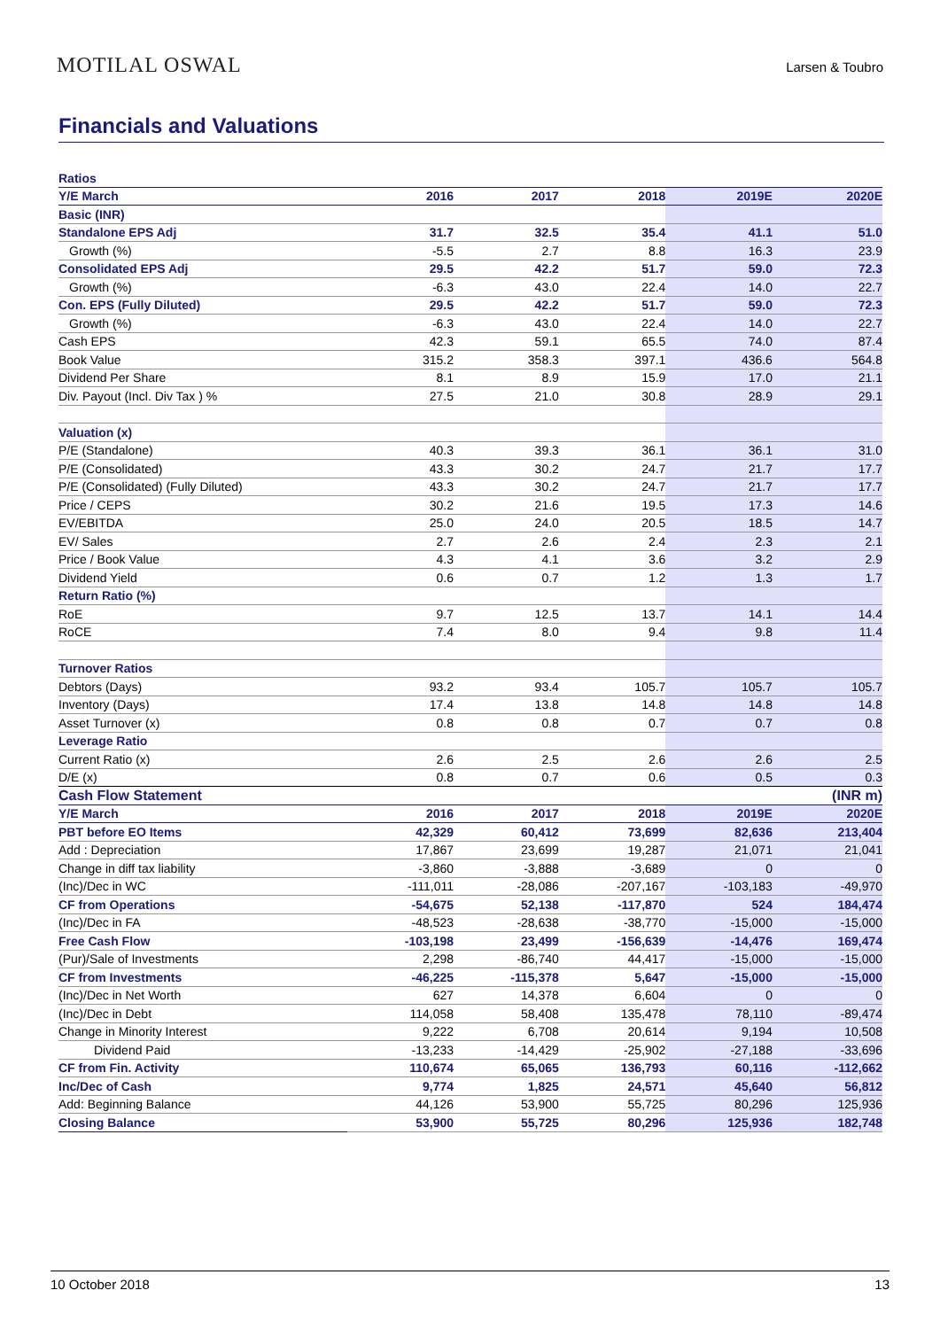MOTILAL OSWAL Larsen & Toubro
Financials and Valuations
| Ratios | | | | | |
| Y/E March | 2016 | 2017 | 2018 | 2019E | 2020E |
| Basic (INR) | | | | | |
| Standalone EPS Adj | 31.7 | 32.5 | 35.4 | 41.1 | 51.0 |
| Growth (%) | -5.5 | 2.7 | 8.8 | 16.3 | 23.9 |
| Consolidated EPS Adj | 29.5 | 42.2 | 51.7 | 59.0 | 72.3 |
| Growth (%) | -6.3 | 43.0 | 22.4 | 14.0 | 22.7 |
| Con. EPS (Fully Diluted) | 29.5 | 42.2 | 51.7 | 59.0 | 72.3 |
| Growth (%) | -6.3 | 43.0 | 22.4 | 14.0 | 22.7 |
| Cash EPS | 42.3 | 59.1 | 65.5 | 74.0 | 87.4 |
| Book Value | 315.2 | 358.3 | 397.1 | 436.6 | 564.8 |
| Dividend Per Share | 8.1 | 8.9 | 15.9 | 17.0 | 21.1 |
| Div. Payout (Incl. Div Tax ) % | 27.5 | 21.0 | 30.8 | 28.9 | 29.1 |
| Valuation (x) | | | | | |
| P/E (Standalone) | 40.3 | 39.3 | 36.1 | 36.1 | 31.0 |
| P/E (Consolidated) | 43.3 | 30.2 | 24.7 | 21.7 | 17.7 |
| P/E (Consolidated) (Fully Diluted) | 43.3 | 30.2 | 24.7 | 21.7 | 17.7 |
| Price / CEPS | 30.2 | 21.6 | 19.5 | 17.3 | 14.6 |
| EV/EBITDA | 25.0 | 24.0 | 20.5 | 18.5 | 14.7 |
| EV/ Sales | 2.7 | 2.6 | 2.4 | 2.3 | 2.1 |
| Price / Book Value | 4.3 | 4.1 | 3.6 | 3.2 | 2.9 |
| Dividend Yield | 0.6 | 0.7 | 1.2 | 1.3 | 1.7 |
| Return Ratio (%) | | | | | |
| RoE | 9.7 | 12.5 | 13.7 | 14.1 | 14.4 |
| RoCE | 7.4 | 8.0 | 9.4 | 9.8 | 11.4 |
| Turnover Ratios | | | | | |
| Debtors (Days) | 93.2 | 93.4 | 105.7 | 105.7 | 105.7 |
| Inventory (Days) | 17.4 | 13.8 | 14.8 | 14.8 | 14.8 |
| Asset Turnover (x) | 0.8 | 0.8 | 0.7 | 0.7 | 0.8 |
| Leverage Ratio | | | | | |
| Current Ratio (x) | 2.6 | 2.5 | 2.6 | 2.6 | 2.5 |
| D/E (x) | 0.8 | 0.7 | 0.6 | 0.5 | 0.3 |
| Cash Flow Statement | | | | | (INR m) |
| Y/E March | 2016 | 2017 | 2018 | 2019E | 2020E |
| PBT before EO Items | 42,329 | 60,412 | 73,699 | 82,636 | 213,404 |
| Add : Depreciation | 17,867 | 23,699 | 19,287 | 21,071 | 21,041 |
| Change in diff tax liability | -3,860 | -3,888 | -3,689 | 0 | 0 |
| (Inc)/Dec in WC | -111,011 | -28,086 | -207,167 | -103,183 | -49,970 |
| CF from Operations | -54,675 | 52,138 | -117,870 | 524 | 184,474 |
| (Inc)/Dec in FA | -48,523 | -28,638 | -38,770 | -15,000 | -15,000 |
| Free Cash Flow | -103,198 | 23,499 | -156,639 | -14,476 | 169,474 |
| (Pur)/Sale of Investments | 2,298 | -86,740 | 44,417 | -15,000 | -15,000 |
| CF from Investments | -46,225 | -115,378 | 5,647 | -15,000 | -15,000 |
| (Inc)/Dec in Net Worth | 627 | 14,378 | 6,604 | 0 | 0 |
| (Inc)/Dec in Debt | 114,058 | 58,408 | 135,478 | 78,110 | -89,474 |
| Change in Minority Interest | 9,222 | 6,708 | 20,614 | 9,194 | 10,508 |
| Dividend Paid | -13,233 | -14,429 | -25,902 | -27,188 | -33,696 |
| CF from Fin. Activity | 110,674 | 65,065 | 136,793 | 60,116 | -112,662 |
| Inc/Dec of Cash | 9,774 | 1,825 | 24,571 | 45,640 | 56,812 |
| Add: Beginning Balance | 44,126 | 53,900 | 55,725 | 80,296 | 125,936 |
| Closing Balance | 53,900 | 55,725 | 80,296 | 125,936 | 182,748 |
10 October 2018 13